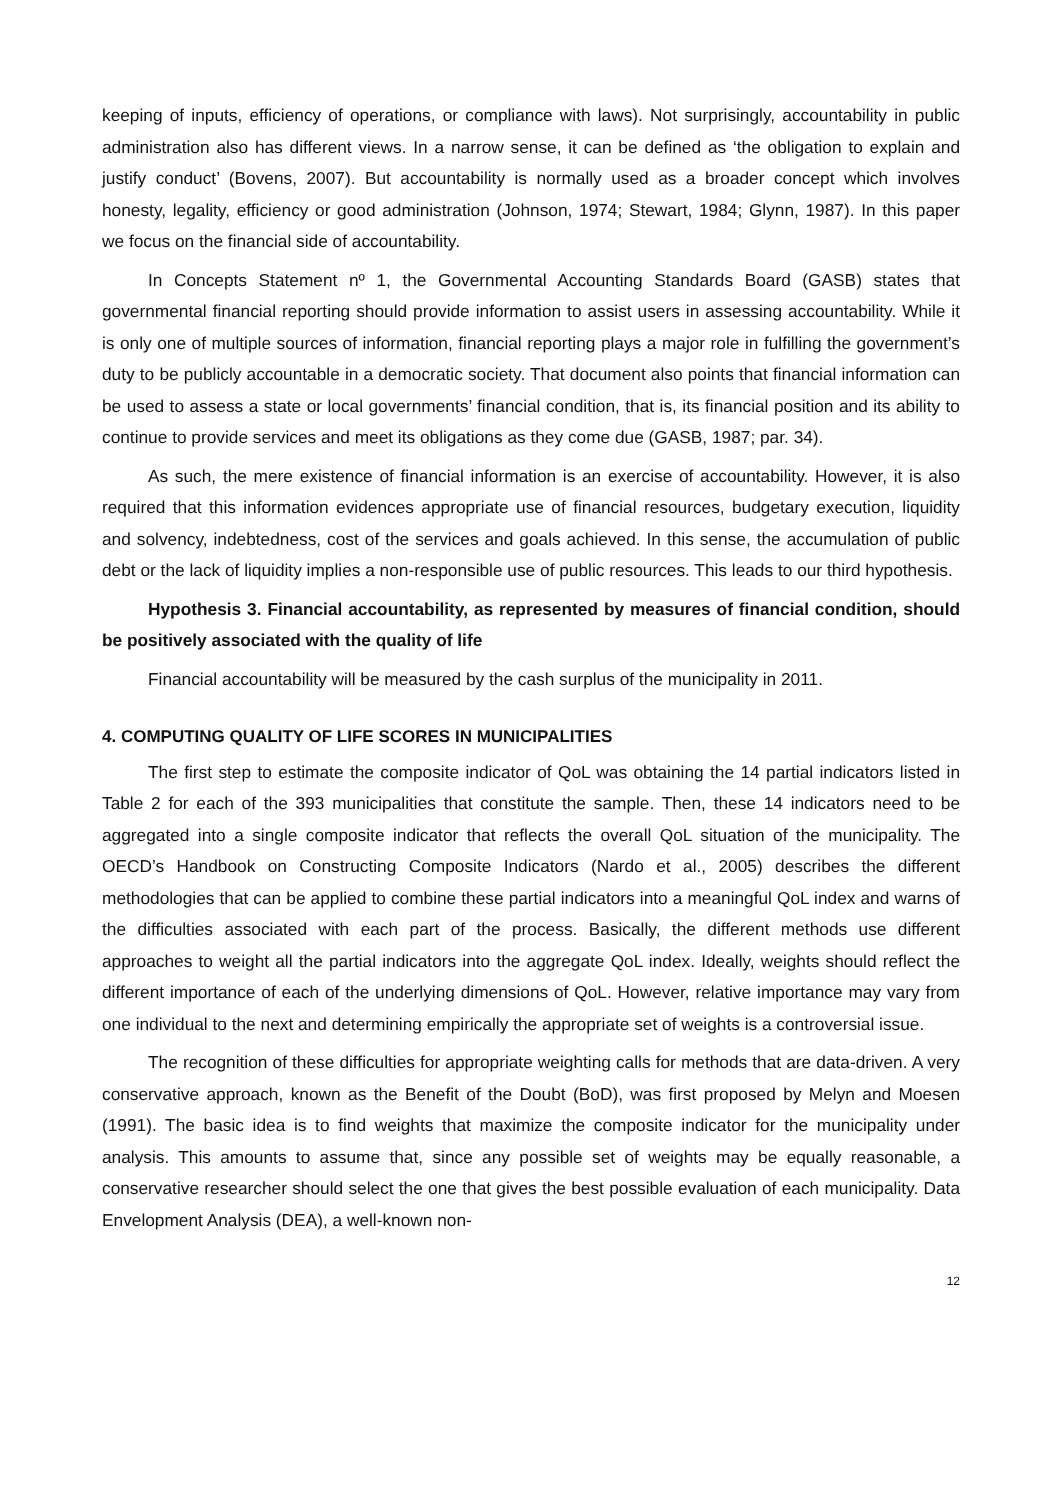keeping of inputs, efficiency of operations, or compliance with laws). Not surprisingly, accountability in public administration also has different views. In a narrow sense, it can be defined as ‘the obligation to explain and justify conduct’ (Bovens, 2007). But accountability is normally used as a broader concept which involves honesty, legality, efficiency or good administration (Johnson, 1974; Stewart, 1984; Glynn, 1987). In this paper we focus on the financial side of accountability.
In Concepts Statement nº 1, the Governmental Accounting Standards Board (GASB) states that governmental financial reporting should provide information to assist users in assessing accountability. While it is only one of multiple sources of information, financial reporting plays a major role in fulfilling the government’s duty to be publicly accountable in a democratic society. That document also points that financial information can be used to assess a state or local governments’ financial condition, that is, its financial position and its ability to continue to provide services and meet its obligations as they come due (GASB, 1987; par. 34).
As such, the mere existence of financial information is an exercise of accountability. However, it is also required that this information evidences appropriate use of financial resources, budgetary execution, liquidity and solvency, indebtedness, cost of the services and goals achieved. In this sense, the accumulation of public debt or the lack of liquidity implies a non-responsible use of public resources. This leads to our third hypothesis.
Hypothesis 3. Financial accountability, as represented by measures of financial condition, should be positively associated with the quality of life
Financial accountability will be measured by the cash surplus of the municipality in 2011.
4. COMPUTING QUALITY OF LIFE SCORES IN MUNICIPALITIES
The first step to estimate the composite indicator of QoL was obtaining the 14 partial indicators listed in Table 2 for each of the 393 municipalities that constitute the sample. Then, these 14 indicators need to be aggregated into a single composite indicator that reflects the overall QoL situation of the municipality. The OECD’s Handbook on Constructing Composite Indicators (Nardo et al., 2005) describes the different methodologies that can be applied to combine these partial indicators into a meaningful QoL index and warns of the difficulties associated with each part of the process. Basically, the different methods use different approaches to weight all the partial indicators into the aggregate QoL index. Ideally, weights should reflect the different importance of each of the underlying dimensions of QoL. However, relative importance may vary from one individual to the next and determining empirically the appropriate set of weights is a controversial issue.
The recognition of these difficulties for appropriate weighting calls for methods that are data-driven. A very conservative approach, known as the Benefit of the Doubt (BoD), was first proposed by Melyn and Moesen (1991). The basic idea is to find weights that maximize the composite indicator for the municipality under analysis. This amounts to assume that, since any possible set of weights may be equally reasonable, a conservative researcher should select the one that gives the best possible evaluation of each municipality. Data Envelopment Analysis (DEA), a well-known non-
12